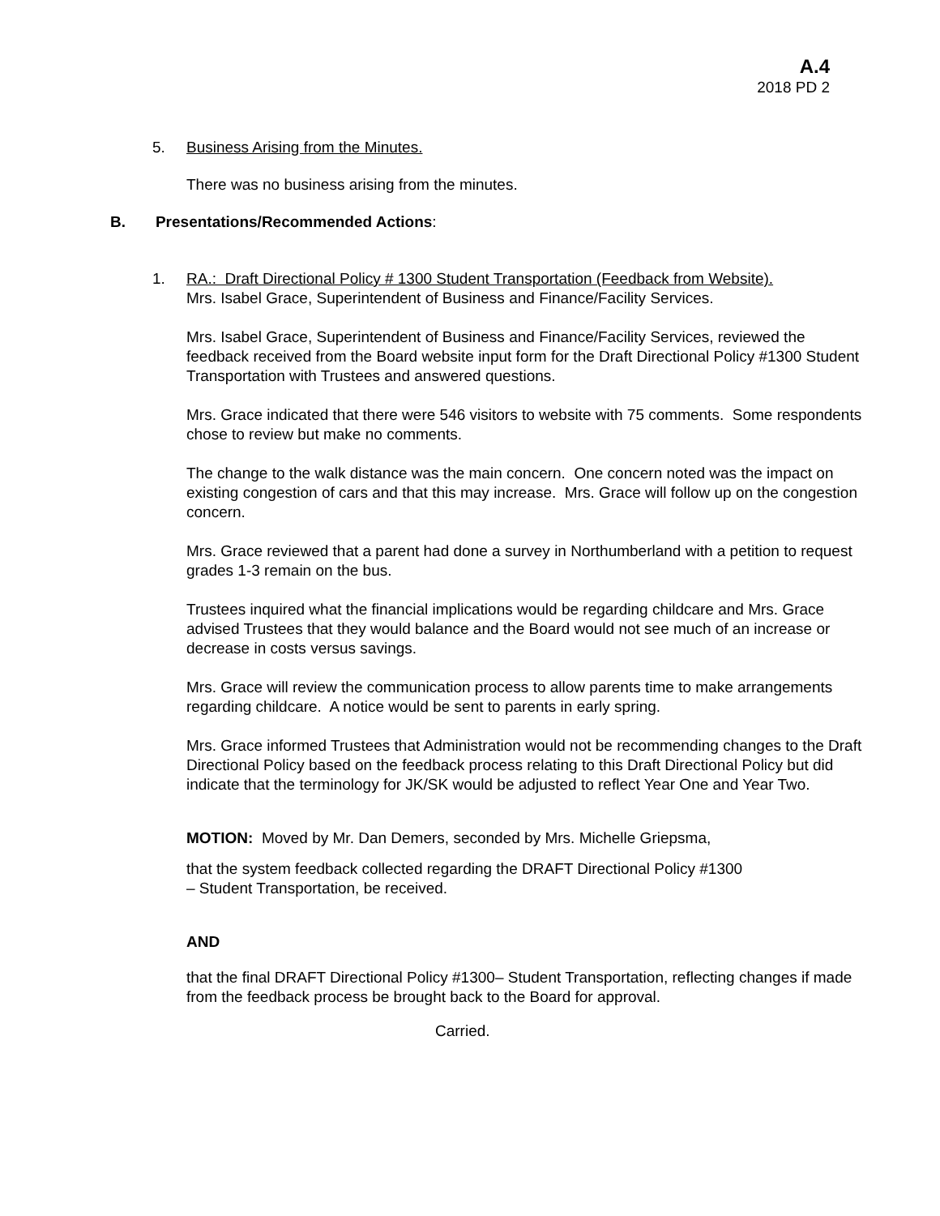A.4
2018 PD 2
5. Business Arising from the Minutes.
There was no business arising from the minutes.
B. Presentations/Recommended Actions:
1. RA.: Draft Directional Policy # 1300 Student Transportation (Feedback from Website).
Mrs. Isabel Grace, Superintendent of Business and Finance/Facility Services.
Mrs. Isabel Grace, Superintendent of Business and Finance/Facility Services, reviewed the feedback received from the Board website input form for the Draft Directional Policy #1300 Student Transportation with Trustees and answered questions.
Mrs. Grace indicated that there were 546 visitors to website with 75 comments. Some respondents chose to review but make no comments.
The change to the walk distance was the main concern. One concern noted was the impact on existing congestion of cars and that this may increase. Mrs. Grace will follow up on the congestion concern.
Mrs. Grace reviewed that a parent had done a survey in Northumberland with a petition to request grades 1-3 remain on the bus.
Trustees inquired what the financial implications would be regarding childcare and Mrs. Grace advised Trustees that they would balance and the Board would not see much of an increase or decrease in costs versus savings.
Mrs. Grace will review the communication process to allow parents time to make arrangements regarding childcare. A notice would be sent to parents in early spring.
Mrs. Grace informed Trustees that Administration would not be recommending changes to the Draft Directional Policy based on the feedback process relating to this Draft Directional Policy but did indicate that the terminology for JK/SK would be adjusted to reflect Year One and Year Two.
MOTION: Moved by Mr. Dan Demers, seconded by Mrs. Michelle Griepsma,
that the system feedback collected regarding the DRAFT Directional Policy #1300 – Student Transportation, be received.
AND
that the final DRAFT Directional Policy #1300– Student Transportation, reflecting changes if made from the feedback process be brought back to the Board for approval.
Carried.